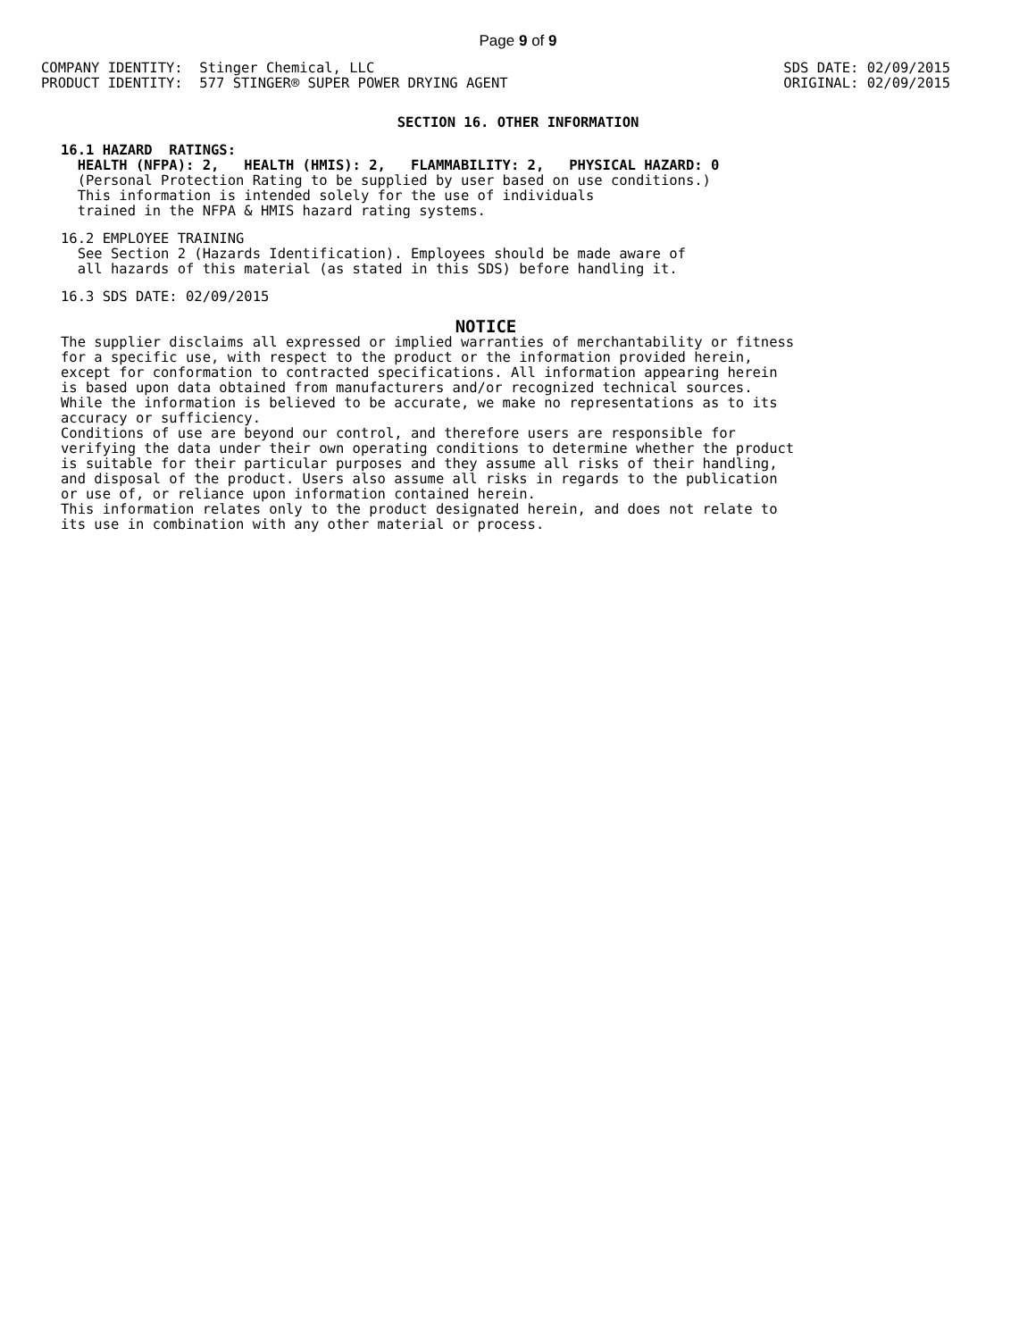Page 9 of 9
COMPANY IDENTITY:  Stinger Chemical, LLC
PRODUCT IDENTITY:  577 STINGER® SUPER POWER DRYING AGENT
SDS DATE: 02/09/2015
ORIGINAL: 02/09/2015
SECTION 16. OTHER INFORMATION
16.1 HAZARD  RATINGS:
  HEALTH (NFPA): 2,   HEALTH (HMIS): 2,   FLAMMABILITY: 2,   PHYSICAL HAZARD: 0
  (Personal Protection Rating to be supplied by user based on use conditions.)
  This information is intended solely for the use of individuals
  trained in the NFPA & HMIS hazard rating systems.
16.2 EMPLOYEE TRAINING
  See Section 2 (Hazards Identification). Employees should be made aware of
  all hazards of this material (as stated in this SDS) before handling it.
16.3 SDS DATE: 02/09/2015
NOTICE
The supplier disclaims all expressed or implied warranties of merchantability or fitness
for a specific use, with respect to the product or the information provided herein,
except for conformation to contracted specifications. All information appearing herein
is based upon data obtained from manufacturers and/or recognized technical sources.
While the information is believed to be accurate, we make no representations as to its
accuracy or sufficiency.
Conditions of use are beyond our control, and therefore users are responsible for
verifying the data under their own operating conditions to determine whether the product
is suitable for their particular purposes and they assume all risks of their handling,
and disposal of the product. Users also assume all risks in regards to the publication
or use of, or reliance upon information contained herein.
This information relates only to the product designated herein, and does not relate to
its use in combination with any other material or process.